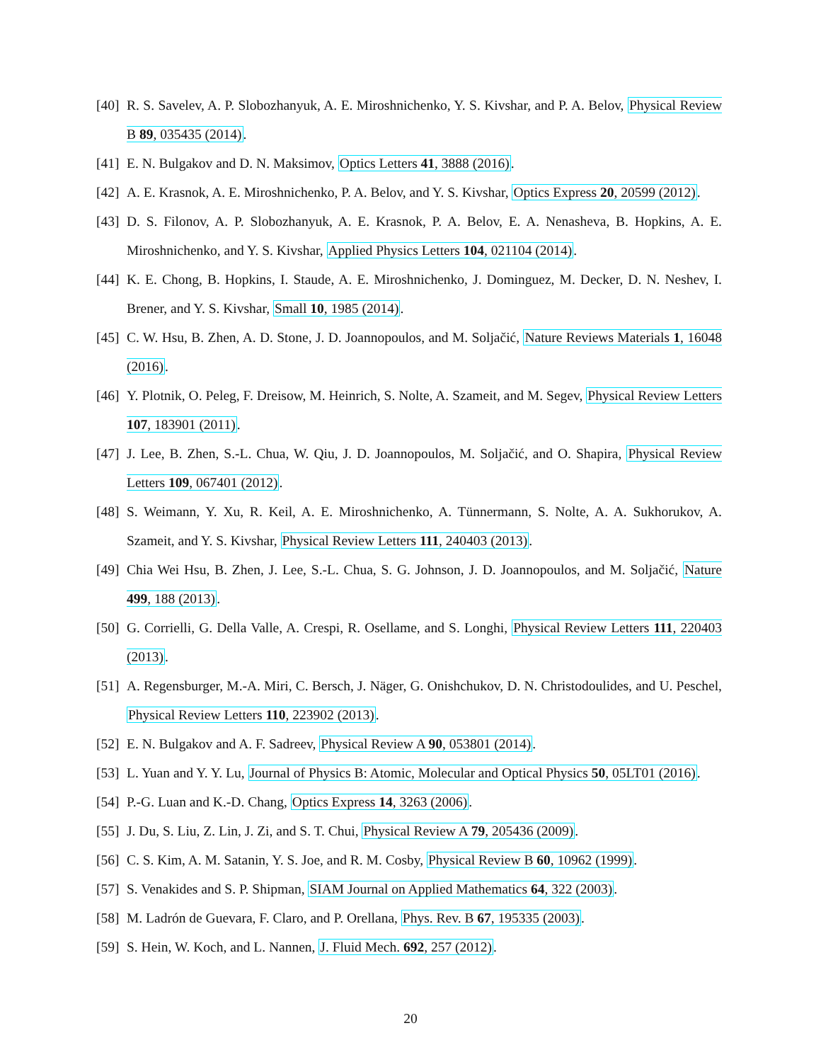[40] R. S. Savelev, A. P. Slobozhanyuk, A. E. Miroshnichenko, Y. S. Kivshar, and P. A. Belov, Physical Review B 89, 035435 (2014).
[41] E. N. Bulgakov and D. N. Maksimov, Optics Letters 41, 3888 (2016).
[42] A. E. Krasnok, A. E. Miroshnichenko, P. A. Belov, and Y. S. Kivshar, Optics Express 20, 20599 (2012).
[43] D. S. Filonov, A. P. Slobozhanyuk, A. E. Krasnok, P. A. Belov, E. A. Nenasheva, B. Hopkins, A. E. Miroshnichenko, and Y. S. Kivshar, Applied Physics Letters 104, 021104 (2014).
[44] K. E. Chong, B. Hopkins, I. Staude, A. E. Miroshnichenko, J. Dominguez, M. Decker, D. N. Neshev, I. Brener, and Y. S. Kivshar, Small 10, 1985 (2014).
[45] C. W. Hsu, B. Zhen, A. D. Stone, J. D. Joannopoulos, and M. Soljačić, Nature Reviews Materials 1, 16048 (2016).
[46] Y. Plotnik, O. Peleg, F. Dreisow, M. Heinrich, S. Nolte, A. Szameit, and M. Segev, Physical Review Letters 107, 183901 (2011).
[47] J. Lee, B. Zhen, S.-L. Chua, W. Qiu, J. D. Joannopoulos, M. Soljačić, and O. Shapira, Physical Review Letters 109, 067401 (2012).
[48] S. Weimann, Y. Xu, R. Keil, A. E. Miroshnichenko, A. Tünnermann, S. Nolte, A. A. Sukhorukov, A. Szameit, and Y. S. Kivshar, Physical Review Letters 111, 240403 (2013).
[49] Chia Wei Hsu, B. Zhen, J. Lee, S.-L. Chua, S. G. Johnson, J. D. Joannopoulos, and M. Soljačić, Nature 499, 188 (2013).
[50] G. Corrielli, G. Della Valle, A. Crespi, R. Osellame, and S. Longhi, Physical Review Letters 111, 220403 (2013).
[51] A. Regensburger, M.-A. Miri, C. Bersch, J. Näger, G. Onishchukov, D. N. Christodoulides, and U. Peschel, Physical Review Letters 110, 223902 (2013).
[52] E. N. Bulgakov and A. F. Sadreev, Physical Review A 90, 053801 (2014).
[53] L. Yuan and Y. Y. Lu, Journal of Physics B: Atomic, Molecular and Optical Physics 50, 05LT01 (2016).
[54] P.-G. Luan and K.-D. Chang, Optics Express 14, 3263 (2006).
[55] J. Du, S. Liu, Z. Lin, J. Zi, and S. T. Chui, Physical Review A 79, 205436 (2009).
[56] C. S. Kim, A. M. Satanin, Y. S. Joe, and R. M. Cosby, Physical Review B 60, 10962 (1999).
[57] S. Venakides and S. P. Shipman, SIAM Journal on Applied Mathematics 64, 322 (2003).
[58] M. Ladrón de Guevara, F. Claro, and P. Orellana, Phys. Rev. B 67, 195335 (2003).
[59] S. Hein, W. Koch, and L. Nannen, J. Fluid Mech. 692, 257 (2012).
20